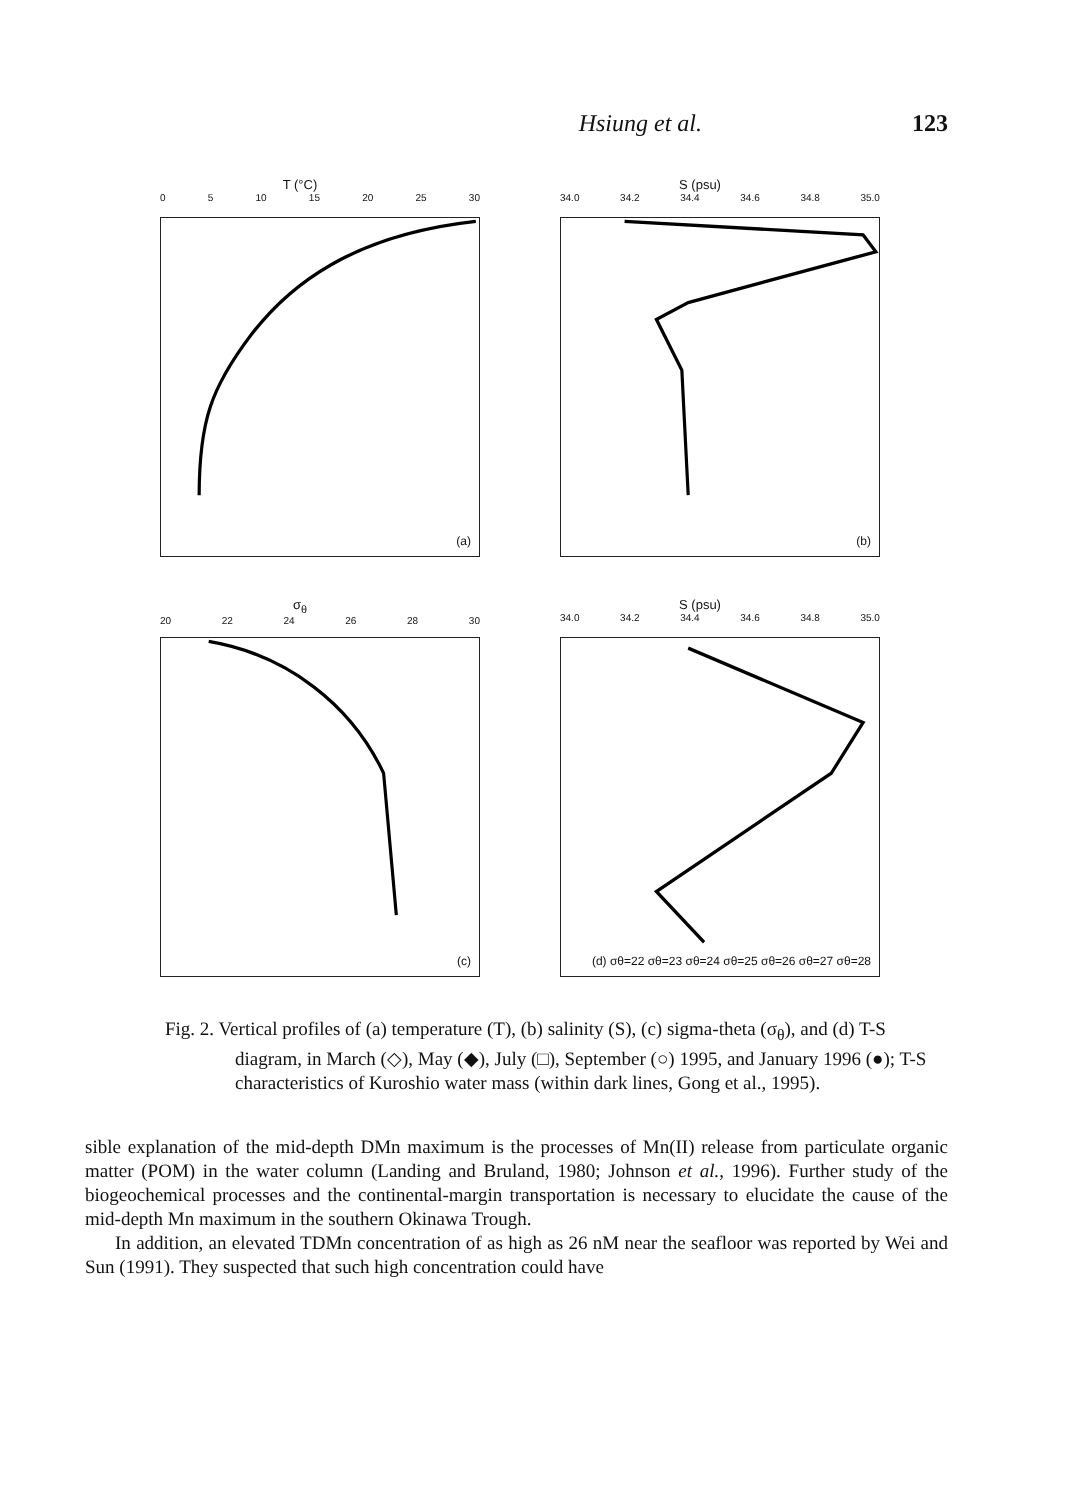Hsiung et al. 123
T (°C)
0 5 10 15 20 25 30
(a)
S (psu)
34.0 34.2 34.4 34.6 34.8 35.0
(b)
σ<sub>θ</sub>
20 22 24 26 28 30
(c)
S (psu)
34.0 34.2 34.4 34.6 34.8 35.0
(d) σθ=22 σθ=23 σθ=24 σθ=25 σθ=26 σθ=27 σθ=28
Fig. 2. Vertical profiles of (a) temperature (T), (b) salinity (S), (c) sigma-theta (σ<sub>θ</sub>), and (d) T-S diagram, in March (◇), May (◆), July (□), September (○) 1995, and January 1996 (●); T-S characteristics of Kuroshio water mass (within dark lines, Gong et al., 1995).
sible explanation of the mid-depth DMn maximum is the processes of Mn(II) release from particulate organic matter (POM) in the water column (Landing and Bruland, 1980; Johnson et al., 1996). Further study of the biogeochemical processes and the continental-margin transportation is necessary to elucidate the cause of the mid-depth Mn maximum in the southern Okinawa Trough.
In addition, an elevated TDMn concentration of as high as 26 nM near the seafloor was reported by Wei and Sun (1991). They suspected that such high concentration could have